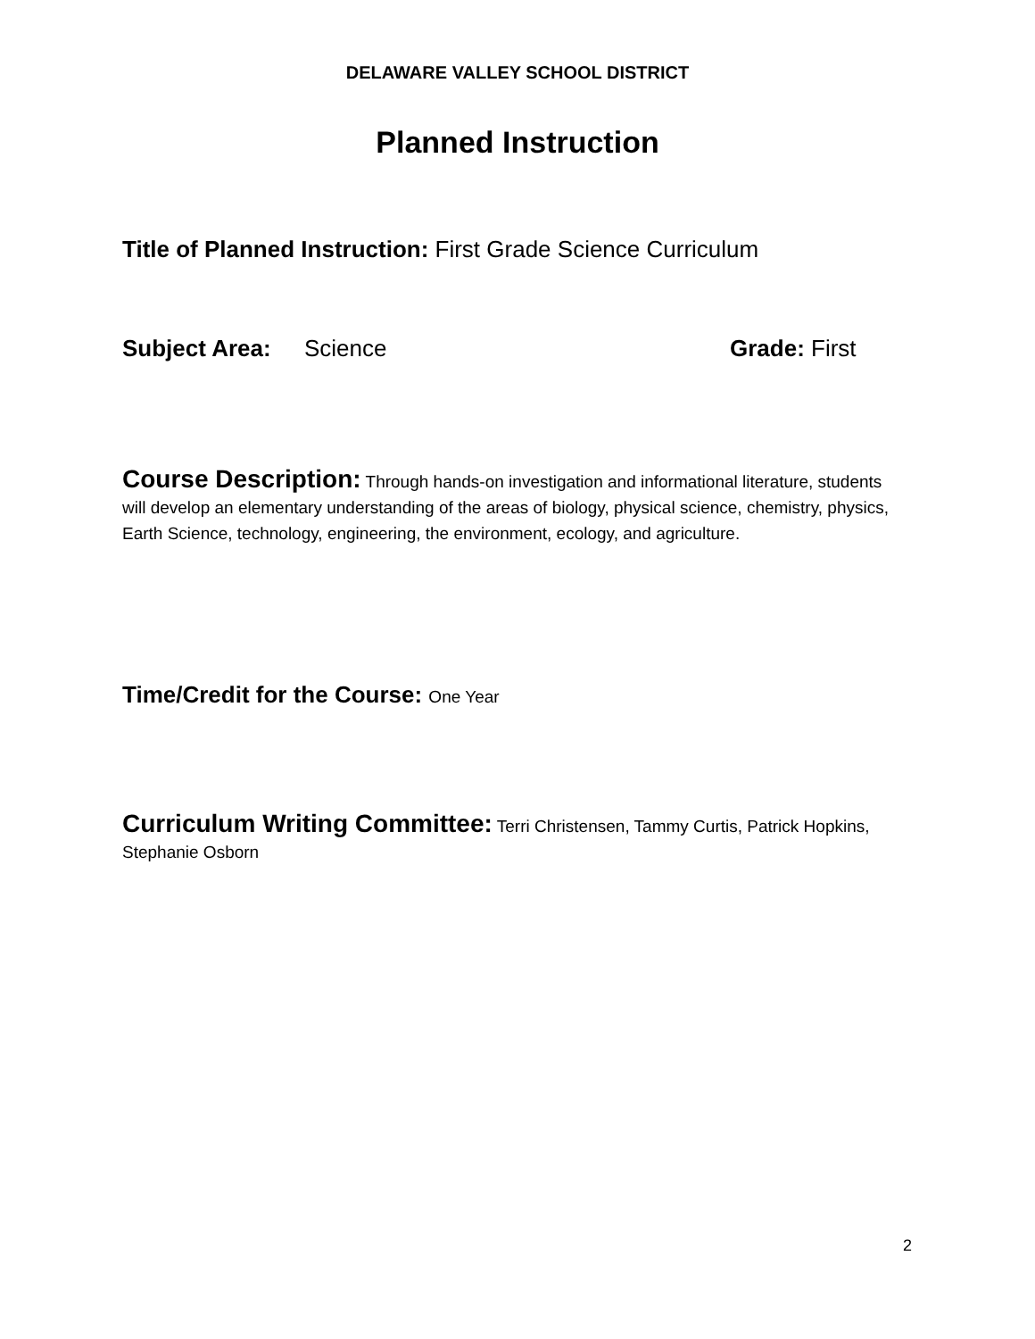DELAWARE VALLEY SCHOOL DISTRICT
Planned Instruction
Title of Planned Instruction: First Grade Science Curriculum
Subject Area: Science Grade: First
Course Description: Through hands-on investigation and informational literature, students will develop an elementary understanding of the areas of biology, physical science, chemistry, physics, Earth Science, technology, engineering, the environment, ecology, and agriculture.
Time/Credit for the Course: One Year
Curriculum Writing Committee: Terri Christensen, Tammy Curtis, Patrick Hopkins, Stephanie Osborn
2